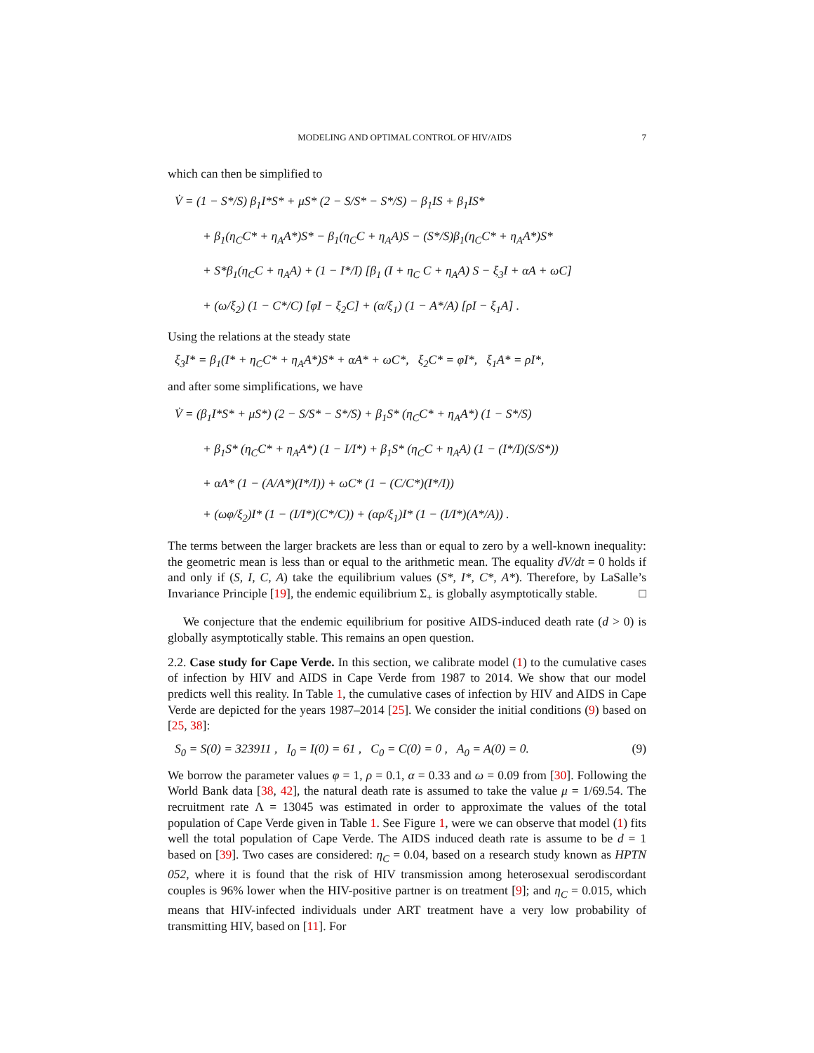MODELING AND OPTIMAL CONTROL OF HIV/AIDS 7
which can then be simplified to
V̇ = (1 − S*/S) β<sub>1</sub>I*S* + μS* (2 − S/S* − S*/S) − β<sub>1</sub>IS + β<sub>1</sub>IS*
+ β<sub>1</sub>(η<sub>C</sub>C* + η<sub>A</sub>A*)S* − β<sub>1</sub>(η<sub>C</sub>C + η<sub>A</sub>A)S − (S*/S)β<sub>1</sub>(η<sub>C</sub>C* + η<sub>A</sub>A*)S*
+ S*β<sub>1</sub>(η<sub>C</sub>C + η<sub>A</sub>A) + (1 − I*/I) [β<sub>1</sub> (I + η<sub>C</sub> C + η<sub>A</sub>A) S − ξ<sub>3</sub>I + αA + ωC]
+ (ω/ξ<sub>2</sub>) (1 − C*/C) [φI − ξ<sub>2</sub>C] + (α/ξ<sub>1</sub>) (1 − A*/A) [ρI − ξ<sub>1</sub>A] .
Using the relations at the steady state
ξ<sub>3</sub>I* = β<sub>1</sub>(I* + η<sub>C</sub>C* + η<sub>A</sub>A*)S* + αA* + ωC*, ξ<sub>2</sub>C* = φI*, ξ<sub>1</sub>A* = ρI*,
and after some simplifications, we have
V̇ = (β<sub>1</sub>I*S* + μS*) (2 − S/S* − S*/S) + β<sub>1</sub>S* (η<sub>C</sub>C* + η<sub>A</sub>A*) (1 − S*/S)
+ β<sub>1</sub>S* (η<sub>C</sub>C* + η<sub>A</sub>A*) (1 − I/I*) + β<sub>1</sub>S* (η<sub>C</sub>C + η<sub>A</sub>A) (1 − (I*/I)(S/S*))
+ αA* (1 − (A/A*)(I*/I)) + ωC* (1 − (C/C*)(I*/I))
+ (ωφ/ξ<sub>2</sub>)I* (1 − (I/I*)(C*/C)) + (αρ/ξ<sub>1</sub>)I* (1 − (I/I*)(A*/A)) .
The terms between the larger brackets are less than or equal to zero by a well-known inequality: the geometric mean is less than or equal to the arithmetic mean. The equality dV/dt = 0 holds if and only if (S, I, C, A) take the equilibrium values (S*, I*, C*, A*). Therefore, by LaSalle’s Invariance Principle [19], the endemic equilibrium Σ<sub>+</sub> is globally asymptotically stable. □
We conjecture that the endemic equilibrium for positive AIDS-induced death rate (d > 0) is globally asymptotically stable. This remains an open question.
2.2. Case study for Cape Verde. In this section, we calibrate model (1) to the cumulative cases of infection by HIV and AIDS in Cape Verde from 1987 to 2014. We show that our model predicts well this reality. In Table 1, the cumulative cases of infection by HIV and AIDS in Cape Verde are depicted for the years 1987–2014 [25]. We consider the initial conditions (9) based on [25, 38]:
S<sub>0</sub> = S(0) = 323911 , I<sub>0</sub> = I(0) = 61 , C<sub>0</sub> = C(0) = 0 , A<sub>0</sub> = A(0) = 0. (9)
We borrow the parameter values φ = 1, ρ = 0.1, α = 0.33 and ω = 0.09 from [30]. Following the World Bank data [38, 42], the natural death rate is assumed to take the value μ = 1/69.54. The recruitment rate Λ = 13045 was estimated in order to approximate the values of the total population of Cape Verde given in Table 1. See Figure 1, were we can observe that model (1) fits well the total population of Cape Verde. The AIDS induced death rate is assume to be d = 1 based on [39]. Two cases are considered: η<sub>C</sub> = 0.04, based on a research study known as HPTN 052, where it is found that the risk of HIV transmission among heterosexual serodiscordant couples is 96% lower when the HIV-positive partner is on treatment [9]; and η<sub>C</sub> = 0.015, which means that HIV-infected individuals under ART treatment have a very low probability of transmitting HIV, based on [11]. For